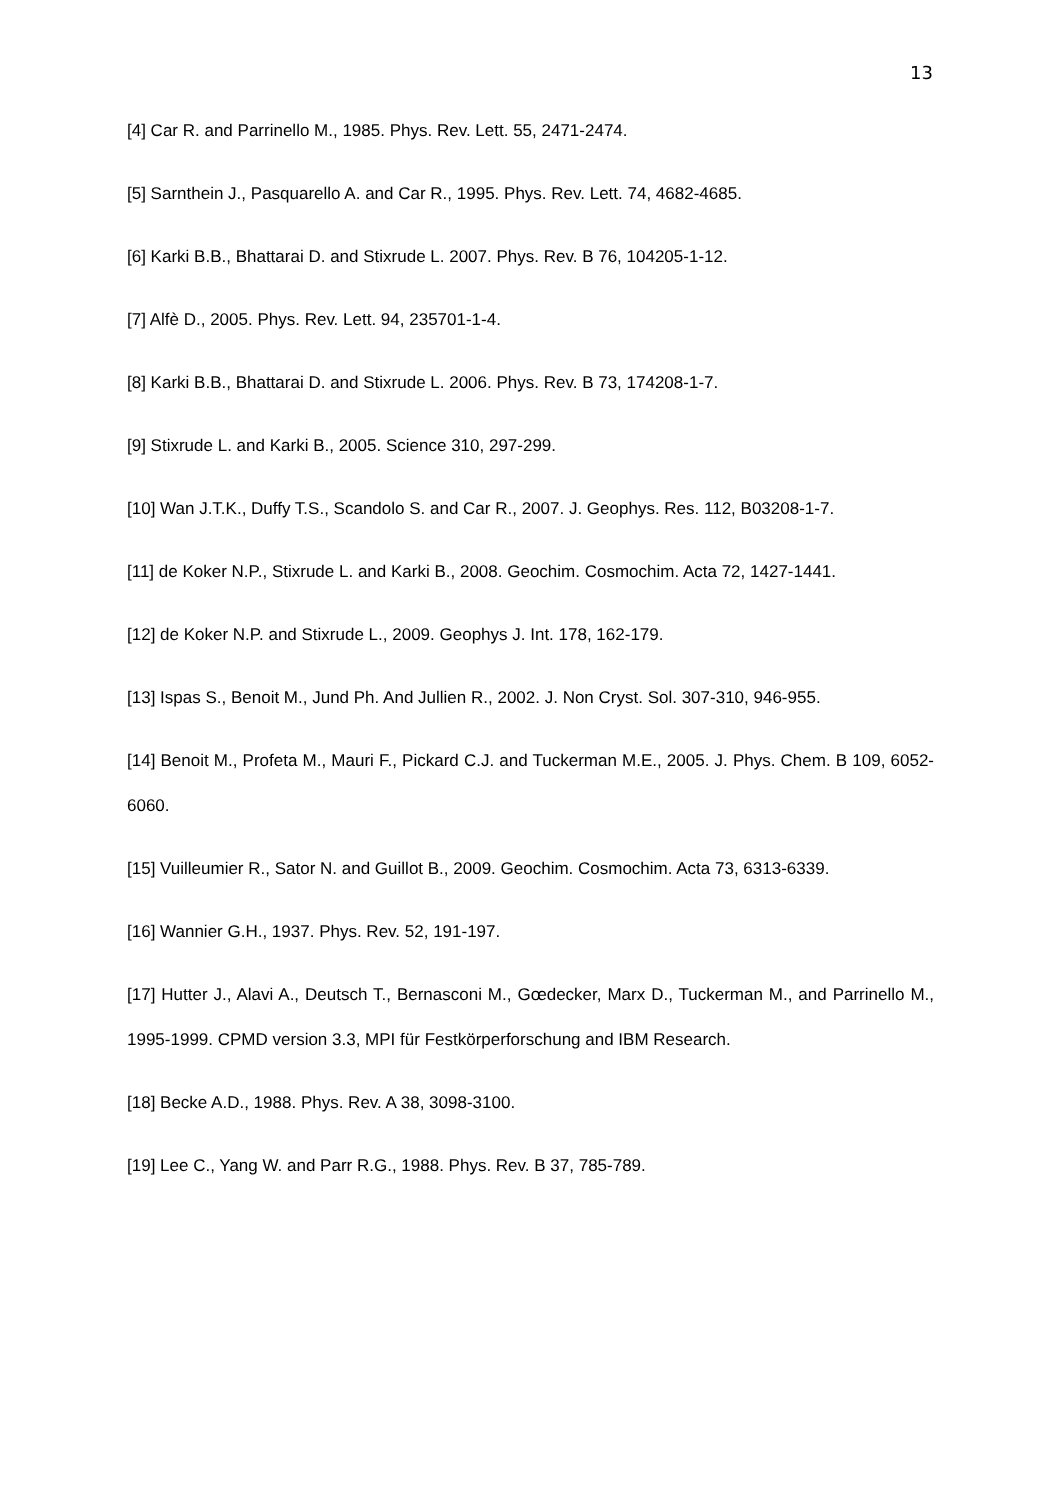13
[4] Car R. and Parrinello M., 1985. Phys. Rev. Lett. 55, 2471-2474.
[5] Sarnthein J., Pasquarello A. and Car R., 1995. Phys. Rev. Lett. 74, 4682-4685.
[6] Karki B.B., Bhattarai D. and Stixrude L. 2007. Phys. Rev. B 76, 104205-1-12.
[7] Alfè D., 2005. Phys. Rev. Lett. 94, 235701-1-4.
[8] Karki B.B., Bhattarai D. and Stixrude L. 2006. Phys. Rev. B 73, 174208-1-7.
[9] Stixrude L. and Karki B., 2005. Science 310, 297-299.
[10] Wan J.T.K., Duffy T.S., Scandolo S. and Car R., 2007. J. Geophys. Res. 112, B03208-1-7.
[11] de Koker N.P., Stixrude L. and Karki B., 2008. Geochim. Cosmochim. Acta 72, 1427-1441.
[12] de Koker N.P. and Stixrude L., 2009. Geophys J. Int. 178, 162-179.
[13] Ispas S., Benoit M., Jund Ph. And Jullien R., 2002. J. Non Cryst. Sol. 307-310, 946-955.
[14] Benoit M., Profeta M., Mauri F., Pickard C.J. and Tuckerman M.E., 2005. J. Phys. Chem. B 109, 6052-6060.
[15] Vuilleumier R., Sator N. and Guillot B., 2009. Geochim. Cosmochim. Acta 73, 6313-6339.
[16] Wannier G.H., 1937. Phys. Rev. 52, 191-197.
[17] Hutter J., Alavi A., Deutsch T., Bernasconi M., Gœdecker, Marx D., Tuckerman M., and Parrinello M., 1995-1999. CPMD version 3.3, MPI für Festkörperforschung and IBM Research.
[18] Becke A.D., 1988. Phys. Rev. A 38, 3098-3100.
[19] Lee C., Yang W. and Parr R.G., 1988. Phys. Rev. B 37, 785-789.